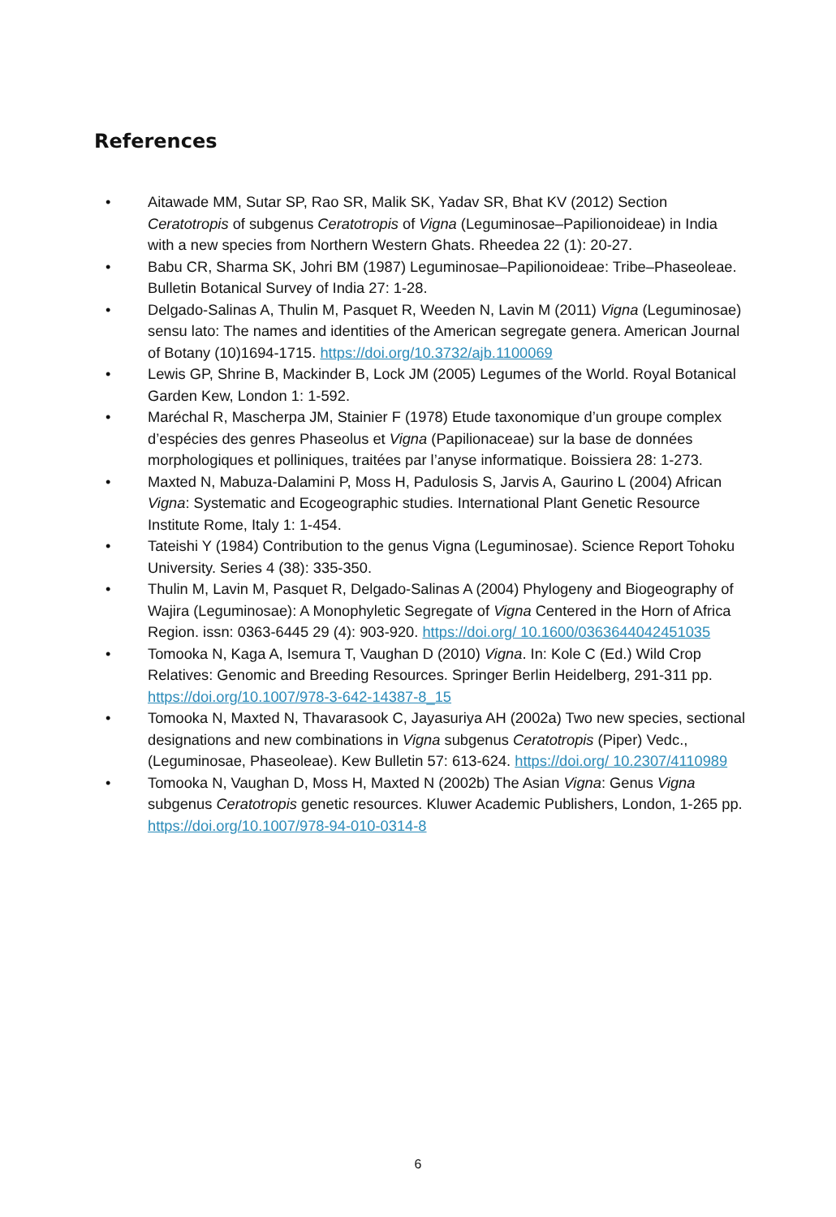References
• Aitawade MM, Sutar SP, Rao SR, Malik SK, Yadav SR, Bhat KV (2012) Section Ceratotropis of subgenus Ceratotropis of Vigna (Leguminosae–Papilionoideae) in India with a new species from Northern Western Ghats. Rheedea 22 (1): 20-27.
• Babu CR, Sharma SK, Johri BM (1987) Leguminosae–Papilionoideae: Tribe–Phaseoleae. Bulletin Botanical Survey of India 27: 1-28.
• Delgado-Salinas A, Thulin M, Pasquet R, Weeden N, Lavin M (2011) Vigna (Leguminosae) sensu lato: The names and identities of the American segregate genera. American Journal of Botany (10)1694-1715. https://doi.org/10.3732/ajb.1100069
• Lewis GP, Shrine B, Mackinder B, Lock JM (2005) Legumes of the World. Royal Botanical Garden Kew, London 1: 1-592.
• Maréchal R, Mascherpa JM, Stainier F (1978) Etude taxonomique d’un groupe complex d’espécies des genres Phaseolus et Vigna (Papilionaceae) sur la base de données morphologiques et polliniques, traitées par l’anyse informatique. Boissiera 28: 1-273.
• Maxted N, Mabuza-Dalamini P, Moss H, Padulosis S, Jarvis A, Gaurino L (2004) African Vigna: Systematic and Ecogeographic studies. International Plant Genetic Resource Institute Rome, Italy 1: 1-454.
• Tateishi Y (1984) Contribution to the genus Vigna (Leguminosae). Science Report Tohoku University. Series 4 (38): 335-350.
• Thulin M, Lavin M, Pasquet R, Delgado-Salinas A (2004) Phylogeny and Biogeography of Wajira (Leguminosae): A Monophyletic Segregate of Vigna Centered in the Horn of Africa Region. issn: 0363-6445 29 (4): 903-920. https://doi.org/ 10.1600/0363644042451035
• Tomooka N, Kaga A, Isemura T, Vaughan D (2010) Vigna. In: Kole C (Ed.) Wild Crop Relatives: Genomic and Breeding Resources. Springer Berlin Heidelberg, 291-311 pp. https://doi.org/10.1007/978-3-642-14387-8_15
• Tomooka N, Maxted N, Thavarasook C, Jayasuriya AH (2002a) Two new species, sectional designations and new combinations in Vigna subgenus Ceratotropis (Piper) Vedc., (Leguminosae, Phaseoleae). Kew Bulletin 57: 613-624. https://doi.org/ 10.2307/4110989
• Tomooka N, Vaughan D, Moss H, Maxted N (2002b) The Asian Vigna: Genus Vigna subgenus Ceratotropis genetic resources. Kluwer Academic Publishers, London, 1-265 pp. https://doi.org/10.1007/978-94-010-0314-8
6